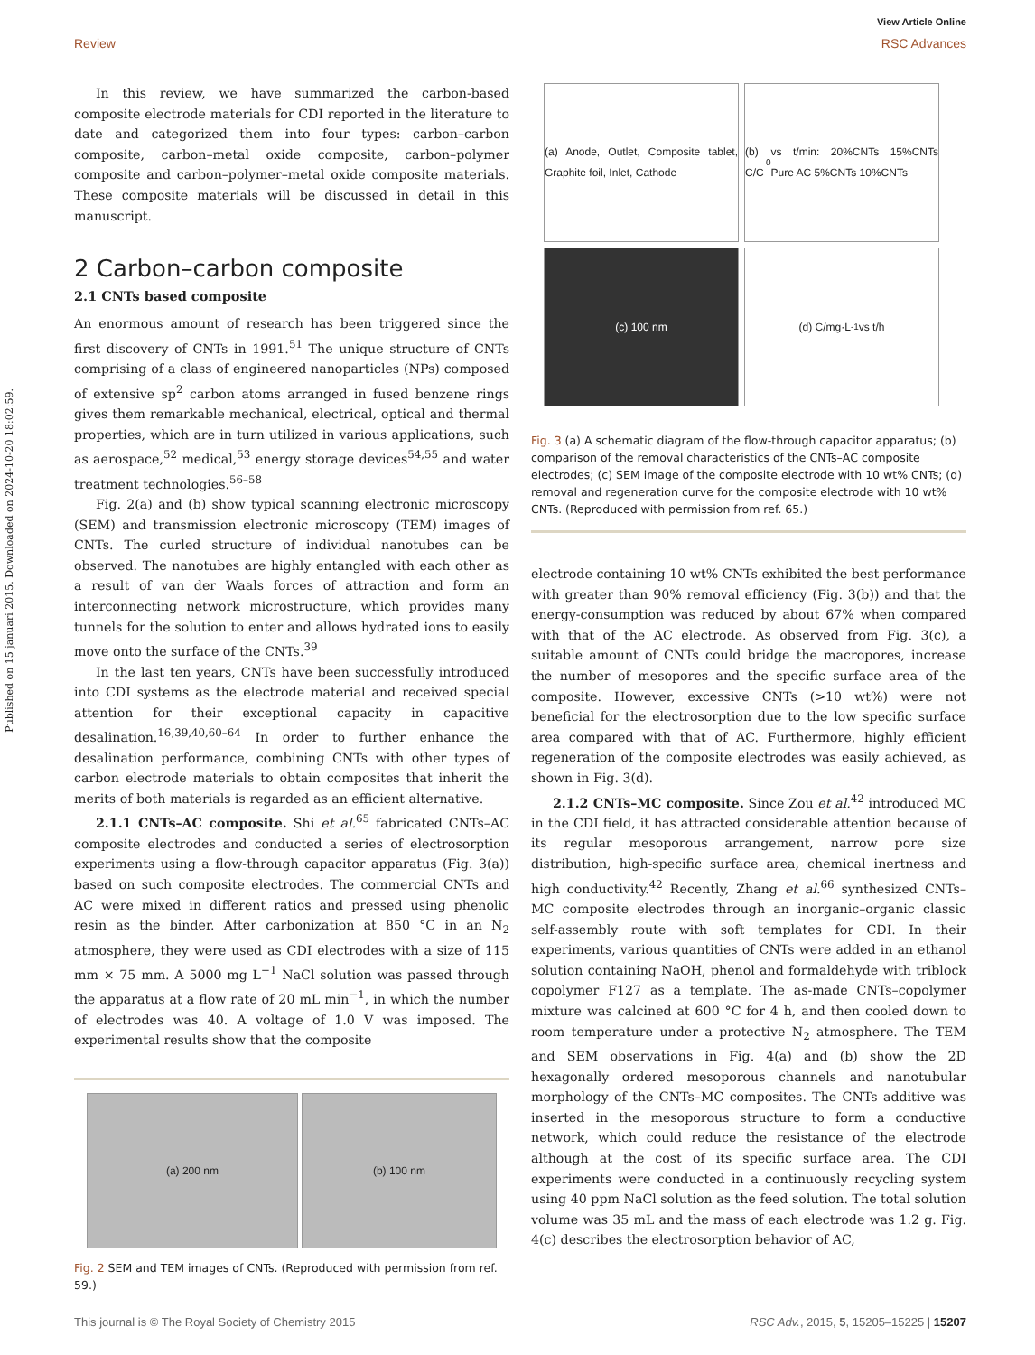View Article Online
Review RSC Advances
Published on 15 januari 2015. Downloaded on 2024-10-20 18:02:59.
In this review, we have summarized the carbon-based composite electrode materials for CDI reported in the literature to date and categorized them into four types: carbon–carbon composite, carbon–metal oxide composite, carbon–polymer composite and carbon–polymer–metal oxide composite materials. These composite materials will be discussed in detail in this manuscript.
2 Carbon–carbon composite
2.1 CNTs based composite
An enormous amount of research has been triggered since the first discovery of CNTs in 1991.<sup>51</sup> The unique structure of CNTs comprising of a class of engineered nanoparticles (NPs) composed of extensive sp<sup>2</sup> carbon atoms arranged in fused benzene rings gives them remarkable mechanical, electrical, optical and thermal properties, which are in turn utilized in various applications, such as aerospace,<sup>52</sup> medical,<sup>53</sup> energy storage devices<sup>54,55</sup> and water treatment technologies.<sup>56–58</sup>
Fig. 2(a) and (b) show typical scanning electronic microscopy (SEM) and transmission electronic microscopy (TEM) images of CNTs. The curled structure of individual nanotubes can be observed. The nanotubes are highly entangled with each other as a result of van der Waals forces of attraction and form an interconnecting network microstructure, which provides many tunnels for the solution to enter and allows hydrated ions to easily move onto the surface of the CNTs.<sup>39</sup>
In the last ten years, CNTs have been successfully introduced into CDI systems as the electrode material and received special attention for their exceptional capacity in capacitive desalination.<sup>16,39,40,60–64</sup> In order to further enhance the desalination performance, combining CNTs with other types of carbon electrode materials to obtain composites that inherit the merits of both materials is regarded as an efficient alternative.
2.1.1 CNTs–AC composite. Shi et al.<sup>65</sup> fabricated CNTs–AC composite electrodes and conducted a series of electrosorption experiments using a flow-through capacitor apparatus (Fig. 3(a)) based on such composite electrodes. The commercial CNTs and AC were mixed in different ratios and pressed using phenolic resin as the binder. After carbonization at 850 °C in an N<sub>2</sub> atmosphere, they were used as CDI electrodes with a size of 115 mm × 75 mm. A 5000 mg L<sup>−1</sup> NaCl solution was passed through the apparatus at a flow rate of 20 mL min<sup>−1</sup>, in which the number of electrodes was 40. A voltage of 1.0 V was imposed. The experimental results show that the composite
(a) 200 nm (b) 100 nm
Fig. 2 SEM and TEM images of CNTs. (Reproduced with permission from ref. 59.)
(a) Anode, Outlet, Composite tablet, Graphite foil, Inlet, Cathode
(b) C/C<sub>0</sub> vs t/min: 20%CNTs 15%CNTs Pure AC 5%CNTs 10%CNTs
(c) 100 nm
(d) C/mg·L<sup>-1</sup> vs t/h
Fig. 3 (a) A schematic diagram of the flow-through capacitor apparatus; (b) comparison of the removal characteristics of the CNTs–AC composite electrodes; (c) SEM image of the composite electrode with 10 wt% CNTs; (d) removal and regeneration curve for the composite electrode with 10 wt% CNTs. (Reproduced with permission from ref. 65.)
electrode containing 10 wt% CNTs exhibited the best performance with greater than 90% removal efficiency (Fig. 3(b)) and that the energy-consumption was reduced by about 67% when compared with that of the AC electrode. As observed from Fig. 3(c), a suitable amount of CNTs could bridge the macropores, increase the number of mesopores and the specific surface area of the composite. However, excessive CNTs (>10 wt%) were not beneficial for the electrosorption due to the low specific surface area compared with that of AC. Furthermore, highly efficient regeneration of the composite electrodes was easily achieved, as shown in Fig. 3(d).
2.1.2 CNTs–MC composite. Since Zou et al.<sup>42</sup> introduced MC in the CDI field, it has attracted considerable attention because of its regular mesoporous arrangement, narrow pore size distribution, high-specific surface area, chemical inertness and high conductivity.<sup>42</sup> Recently, Zhang et al.<sup>66</sup> synthesized CNTs–MC composite electrodes through an inorganic–organic classic self-assembly route with soft templates for CDI. In their experiments, various quantities of CNTs were added in an ethanol solution containing NaOH, phenol and formaldehyde with triblock copolymer F127 as a template. The as-made CNTs–copolymer mixture was calcined at 600 °C for 4 h, and then cooled down to room temperature under a protective N<sub>2</sub> atmosphere. The TEM and SEM observations in Fig. 4(a) and (b) show the 2D hexagonally ordered mesoporous channels and nanotubular morphology of the CNTs–MC composites. The CNTs additive was inserted in the mesoporous structure to form a conductive network, which could reduce the resistance of the electrode although at the cost of its specific surface area. The CDI experiments were conducted in a continuously recycling system using 40 ppm NaCl solution as the feed solution. The total solution volume was 35 mL and the mass of each electrode was 1.2 g. Fig. 4(c) describes the electrosorption behavior of AC,
This journal is © The Royal Society of Chemistry 2015 RSC Adv., 2015, 5, 15205–15225 | 15207